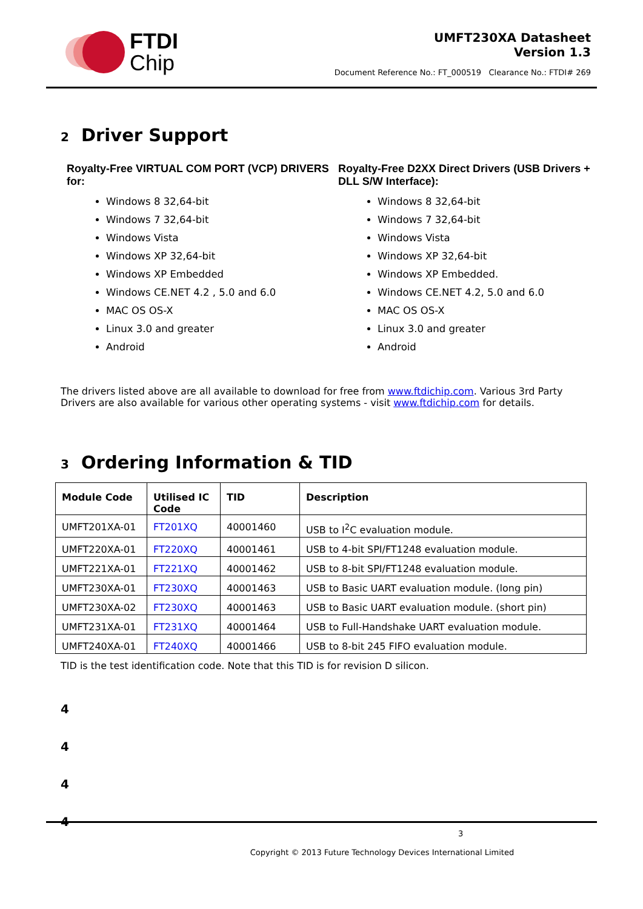FTDI
Chip
UMFT230XA Datasheet
Version 1.3
Document Reference No.: FT_000519 Clearance No.: FTDI# 269
2 Driver Support
Royalty-Free VIRTUAL COM PORT (VCP) DRIVERS for:
Windows 8 32,64-bit
Windows 7 32,64-bit
Windows Vista
Windows XP 32,64-bit
Windows XP Embedded
Windows CE.NET 4.2 , 5.0 and 6.0
MAC OS OS-X
Linux 3.0 and greater
Android
Royalty-Free D2XX Direct Drivers (USB Drivers + DLL S/W Interface):
Windows 8 32,64-bit
Windows 7 32,64-bit
Windows Vista
Windows XP 32,64-bit
Windows XP Embedded.
Windows CE.NET 4.2, 5.0 and 6.0
MAC OS OS-X
Linux 3.0 and greater
Android
The drivers listed above are all available to download for free from www.ftdichip.com. Various 3rd Party Drivers are also available for various other operating systems - visit www.ftdichip.com for details.
3 Ordering Information & TID
| Module Code | Utilised IC Code | TID | Description |
| --- | --- | --- | --- |
| UMFT201XA-01 | FT201XQ | 40001460 | USB to I<sup>2</sup>C evaluation module. |
| UMFT220XA-01 | FT220XQ | 40001461 | USB to 4-bit SPI/FT1248 evaluation module. |
| UMFT221XA-01 | FT221XQ | 40001462 | USB to 8-bit SPI/FT1248 evaluation module. |
| UMFT230XA-01 | FT230XQ | 40001463 | USB to Basic UART evaluation module. (long pin) |
| UMFT230XA-02 | FT230XQ | 40001463 | USB to Basic UART evaluation module. (short pin) |
| UMFT231XA-01 | FT231XQ | 40001464 | USB to Full-Handshake UART evaluation module. |
| UMFT240XA-01 | FT240XQ | 40001466 | USB to 8-bit 245 FIFO evaluation module. |
TID is the test identification code. Note that this TID is for revision D silicon.
4
4
4
4
3
Copyright © 2013 Future Technology Devices International Limited